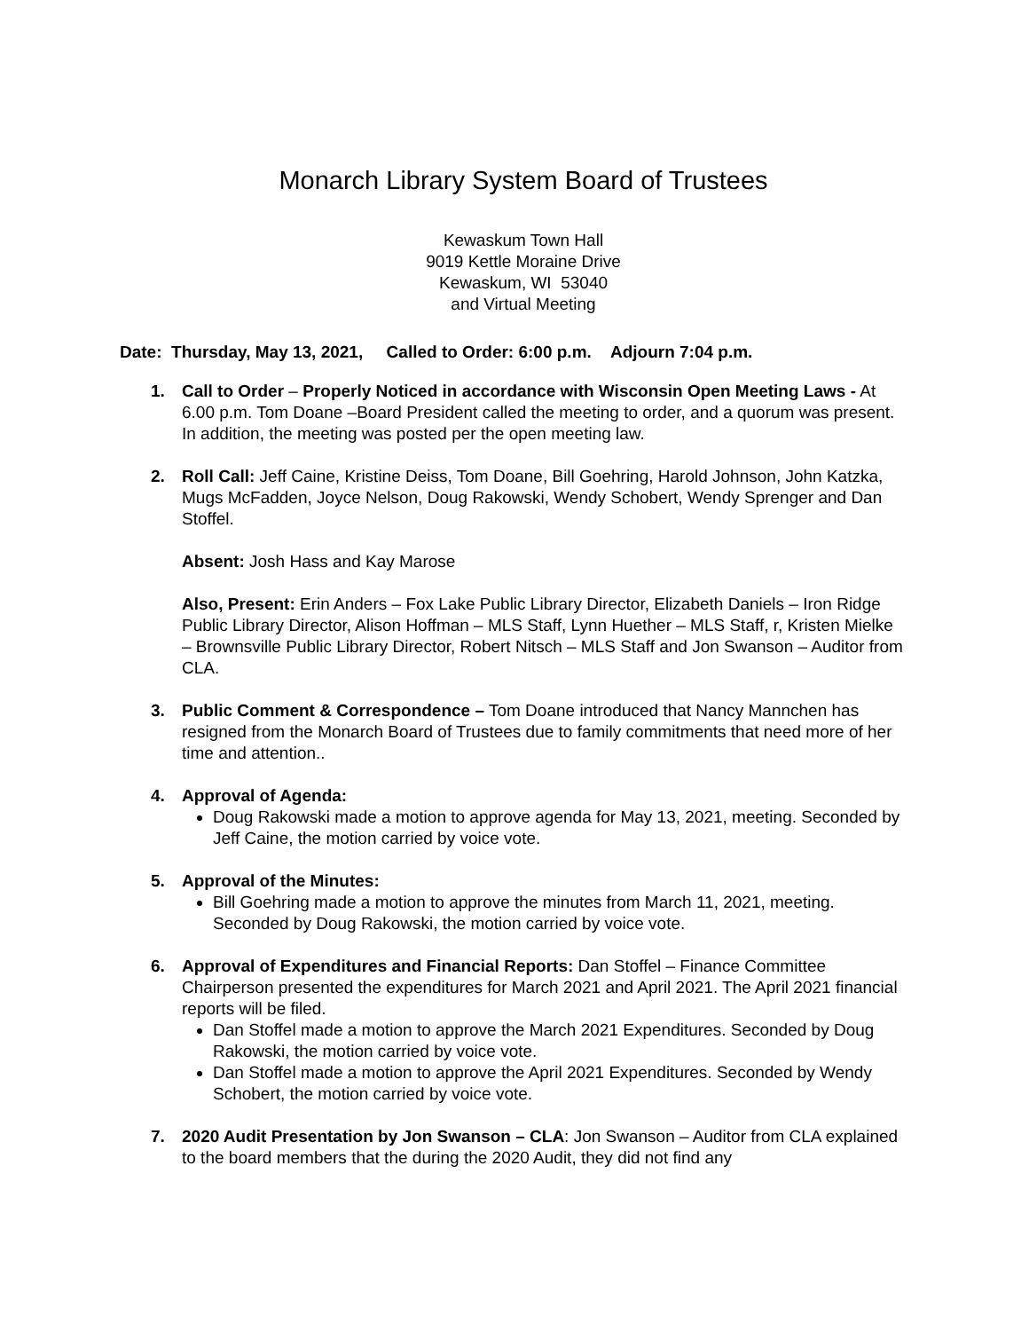Monarch Library System Board of Trustees
Kewaskum Town Hall
9019 Kettle Moraine Drive
Kewaskum, WI 53040
and Virtual Meeting
Date: Thursday, May 13, 2021, Called to Order: 6:00 p.m. Adjourn 7:04 p.m.
1. Call to Order – Properly Noticed in accordance with Wisconsin Open Meeting Laws - At 6.00 p.m. Tom Doane –Board President called the meeting to order, and a quorum was present. In addition, the meeting was posted per the open meeting law.
2. Roll Call: Jeff Caine, Kristine Deiss, Tom Doane, Bill Goehring, Harold Johnson, John Katzka, Mugs McFadden, Joyce Nelson, Doug Rakowski, Wendy Schobert, Wendy Sprenger and Dan Stoffel.
Absent: Josh Hass and Kay Marose
Also, Present: Erin Anders – Fox Lake Public Library Director, Elizabeth Daniels – Iron Ridge Public Library Director, Alison Hoffman – MLS Staff, Lynn Huether – MLS Staff, r, Kristen Mielke – Brownsville Public Library Director, Robert Nitsch – MLS Staff and Jon Swanson – Auditor from CLA.
3. Public Comment & Correspondence – Tom Doane introduced that Nancy Mannchen has resigned from the Monarch Board of Trustees due to family commitments that need more of her time and attention..
4. Approval of Agenda:
Doug Rakowski made a motion to approve agenda for May 13, 2021, meeting. Seconded by Jeff Caine, the motion carried by voice vote.
5. Approval of the Minutes:
Bill Goehring made a motion to approve the minutes from March 11, 2021, meeting. Seconded by Doug Rakowski, the motion carried by voice vote.
6. Approval of Expenditures and Financial Reports: Dan Stoffel – Finance Committee Chairperson presented the expenditures for March 2021 and April 2021. The April 2021 financial reports will be filed.
Dan Stoffel made a motion to approve the March 2021 Expenditures. Seconded by Doug Rakowski, the motion carried by voice vote.
Dan Stoffel made a motion to approve the April 2021 Expenditures. Seconded by Wendy Schobert, the motion carried by voice vote.
7. 2020 Audit Presentation by Jon Swanson – CLA: Jon Swanson – Auditor from CLA explained to the board members that the during the 2020 Audit, they did not find any